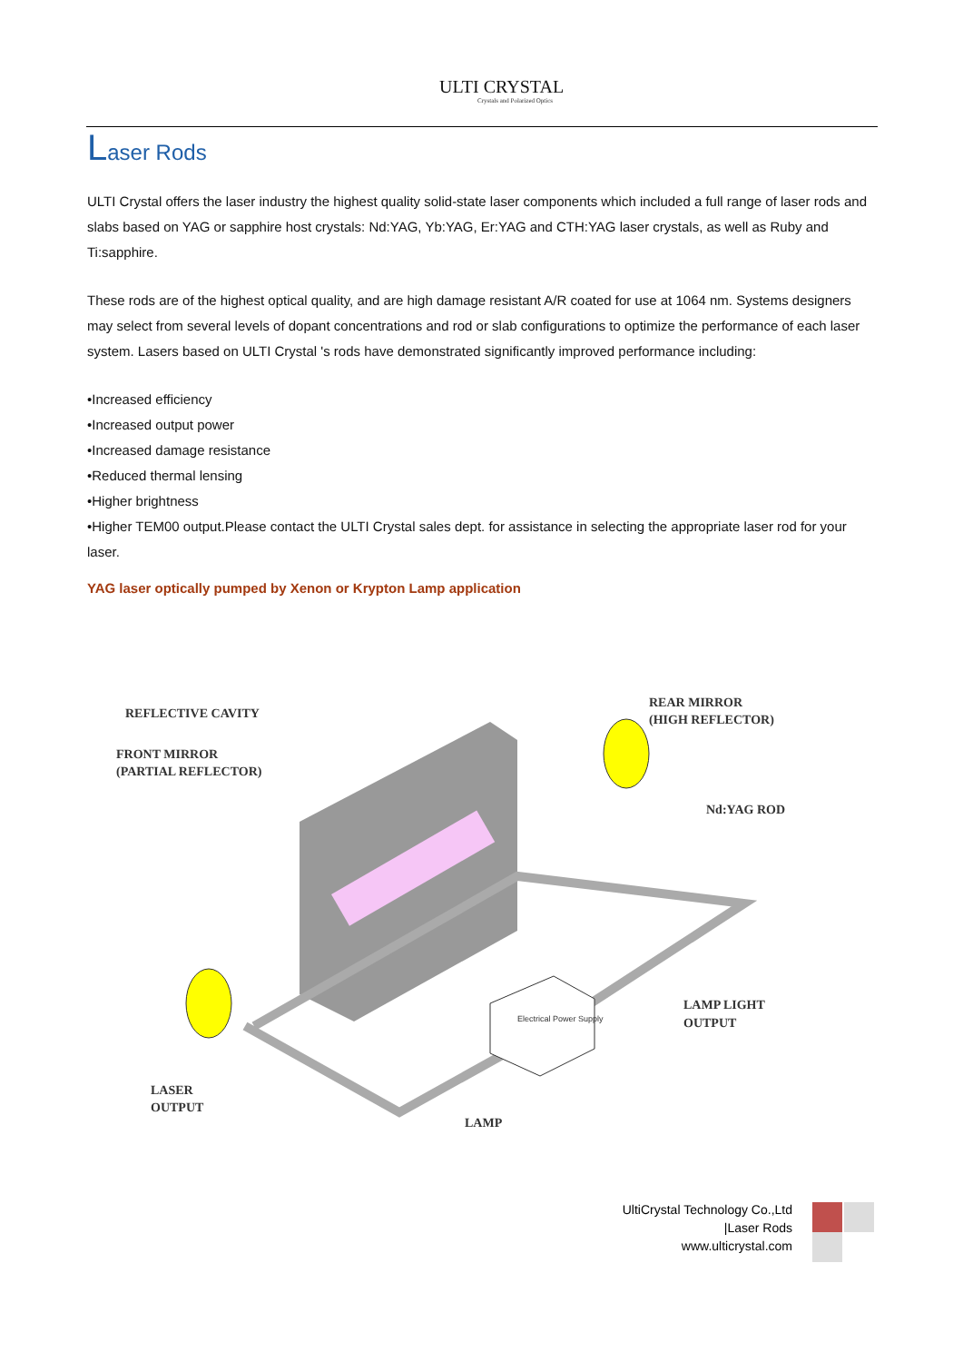ULTI CRYSTAL
Crystals and Polarized Optics
Laser Rods
ULTI Crystal offers the laser industry the highest quality solid-state laser components which included a full range of laser rods and slabs based on YAG or sapphire host crystals: Nd:YAG, Yb:YAG, Er:YAG and CTH:YAG laser crystals, as well as Ruby and Ti:sapphire.
These rods are of the highest optical quality, and are high damage resistant A/R coated for use at 1064 nm. Systems designers may select from several levels of dopant concentrations and rod or slab configurations to optimize the performance of each laser system. Lasers based on ULTI Crystal 's rods have demonstrated significantly improved performance including:
•Increased efficiency
•Increased output power
•Increased damage resistance
•Reduced thermal lensing
•Higher brightness
•Higher TEM00 output.Please contact the ULTI Crystal sales dept. for assistance in selecting the appropriate laser rod for your laser.
YAG laser optically pumped by Xenon or Krypton Lamp application
REFLECTIVE CAVITY
FRONT MIRROR
(PARTIAL REFLECTOR)
REAR MIRROR
(HIGH REFLECTOR)
Nd:YAG ROD
LAMP LIGHT
OUTPUT
LASER
OUTPUT
LAMP
Electrical Power Supply
UltiCrystal Technology Co.,Ltd
|Laser Rods
www.ulticrystal.com